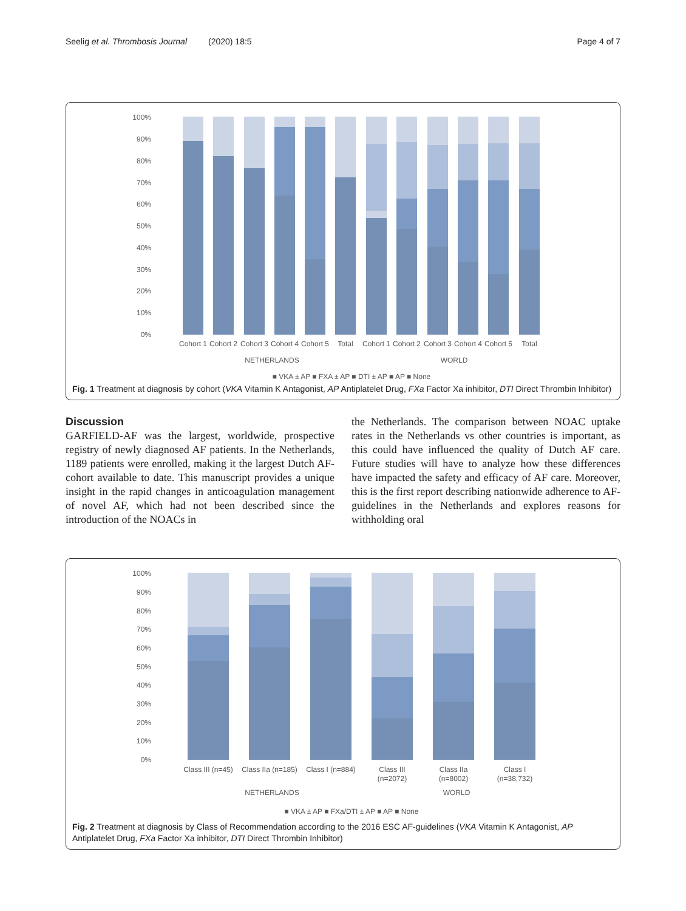Seelig et al. Thrombosis Journal (2020) 18:5 Page 4 of 7
100%
90%
80%
70%
60%
50%
40%
30%
20%
10%
0%
Cohort 1
Cohort 2
Cohort 3
Cohort 4
Cohort 5
Total
Cohort 1
Cohort 2
Cohort 3
Cohort 4
Cohort 5
Total
NETHERLANDS
WORLD
■ VKA ± AP ■ FXA ± AP ■ DTI ± AP ■ AP ■ None
Fig. 1 Treatment at diagnosis by cohort (VKA Vitamin K Antagonist, AP Antiplatelet Drug, FXa Factor Xa inhibitor, DTI Direct Thrombin Inhibitor)
Discussion
GARFIELD-AF was the largest, worldwide, prospective registry of newly diagnosed AF patients. In the Netherlands, 1189 patients were enrolled, making it the largest Dutch AF-cohort available to date. This manuscript provides a unique insight in the rapid changes in anticoagulation management of novel AF, which had not been described since the introduction of the NOACs in
the Netherlands. The comparison between NOAC uptake rates in the Netherlands vs other countries is important, as this could have influenced the quality of Dutch AF care. Future studies will have to analyze how these differences have impacted the safety and efficacy of AF care. Moreover, this is the first report describing nationwide adherence to AF-guidelines in the Netherlands and explores reasons for withholding oral
100%
90%
80%
70%
60%
50%
40%
30%
20%
10%
0%
Class III (n=45)
Class IIa (n=185)
Class I (n=884)
Class III
(n=2072)
Class IIa
(n=8002)
Class I
(n=38,732)
NETHERLANDS
WORLD
■ VKA ± AP ■ FXa/DTI ± AP ■ AP ■ None
Fig. 2 Treatment at diagnosis by Class of Recommendation according to the 2016 ESC AF-guidelines (VKA Vitamin K Antagonist, AP Antiplatelet Drug, FXa Factor Xa inhibitor, DTI Direct Thrombin Inhibitor)